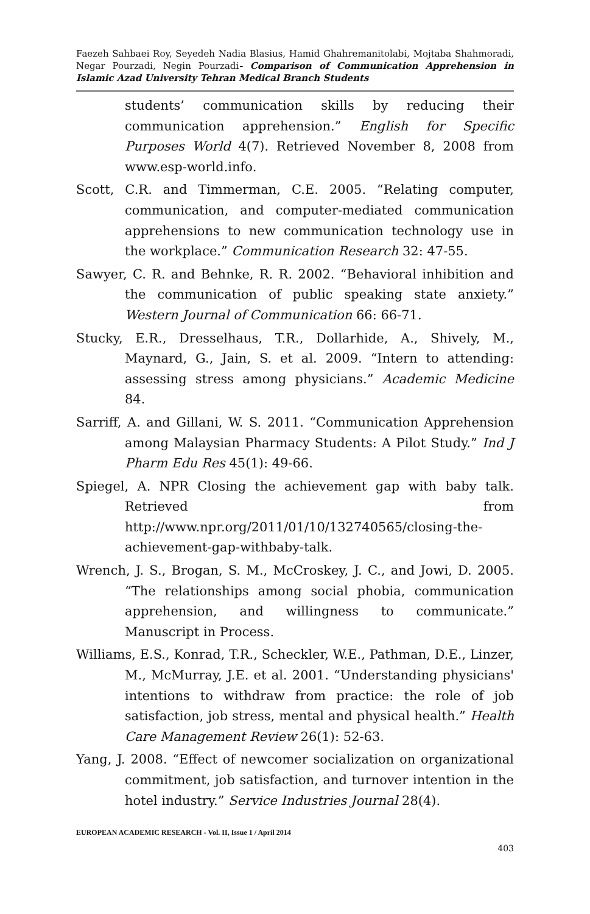Faezeh Sahbaei Roy, Seyedeh Nadia Blasius, Hamid Ghahremanitolabi, Mojtaba Shahmoradi, Negar Pourzadi, Negin Pourzadi- Comparison of Communication Apprehension in Islamic Azad University Tehran Medical Branch Students
students’ communication skills by reducing their communication apprehension.” English for Specific Purposes World 4(7). Retrieved November 8, 2008 from www.esp-world.info.
Scott, C.R. and Timmerman, C.E. 2005. “Relating computer, communication, and computer-mediated communication apprehensions to new communication technology use in the workplace.” Communication Research 32: 47-55.
Sawyer, C. R. and Behnke, R. R. 2002. “Behavioral inhibition and the communication of public speaking state anxiety.” Western Journal of Communication 66: 66-71.
Stucky, E.R., Dresselhaus, T.R., Dollarhide, A., Shively, M., Maynard, G., Jain, S. et al. 2009. “Intern to attending: assessing stress among physicians.” Academic Medicine 84.
Sarriff, A. and Gillani, W. S. 2011. “Communication Apprehension among Malaysian Pharmacy Students: A Pilot Study.” Ind J Pharm Edu Res 45(1): 49-66.
Spiegel, A. NPR Closing the achievement gap with baby talk. Retrieved from http://www.npr.org/2011/01/10/132740565/closing-the-achievement-gap-withbaby-talk.
Wrench, J. S., Brogan, S. M., McCroskey, J. C., and Jowi, D. 2005. “The relationships among social phobia, communication apprehension, and willingness to communicate.” Manuscript in Process.
Williams, E.S., Konrad, T.R., Scheckler, W.E., Pathman, D.E., Linzer, M., McMurray, J.E. et al. 2001. “Understanding physicians' intentions to withdraw from practice: the role of job satisfaction, job stress, mental and physical health.” Health Care Management Review 26(1): 52-63.
Yang, J. 2008. “Effect of newcomer socialization on organizational commitment, job satisfaction, and turnover intention in the hotel industry.” Service Industries Journal 28(4).
EUROPEAN ACADEMIC RESEARCH - Vol. II, Issue 1 / April 2014
403